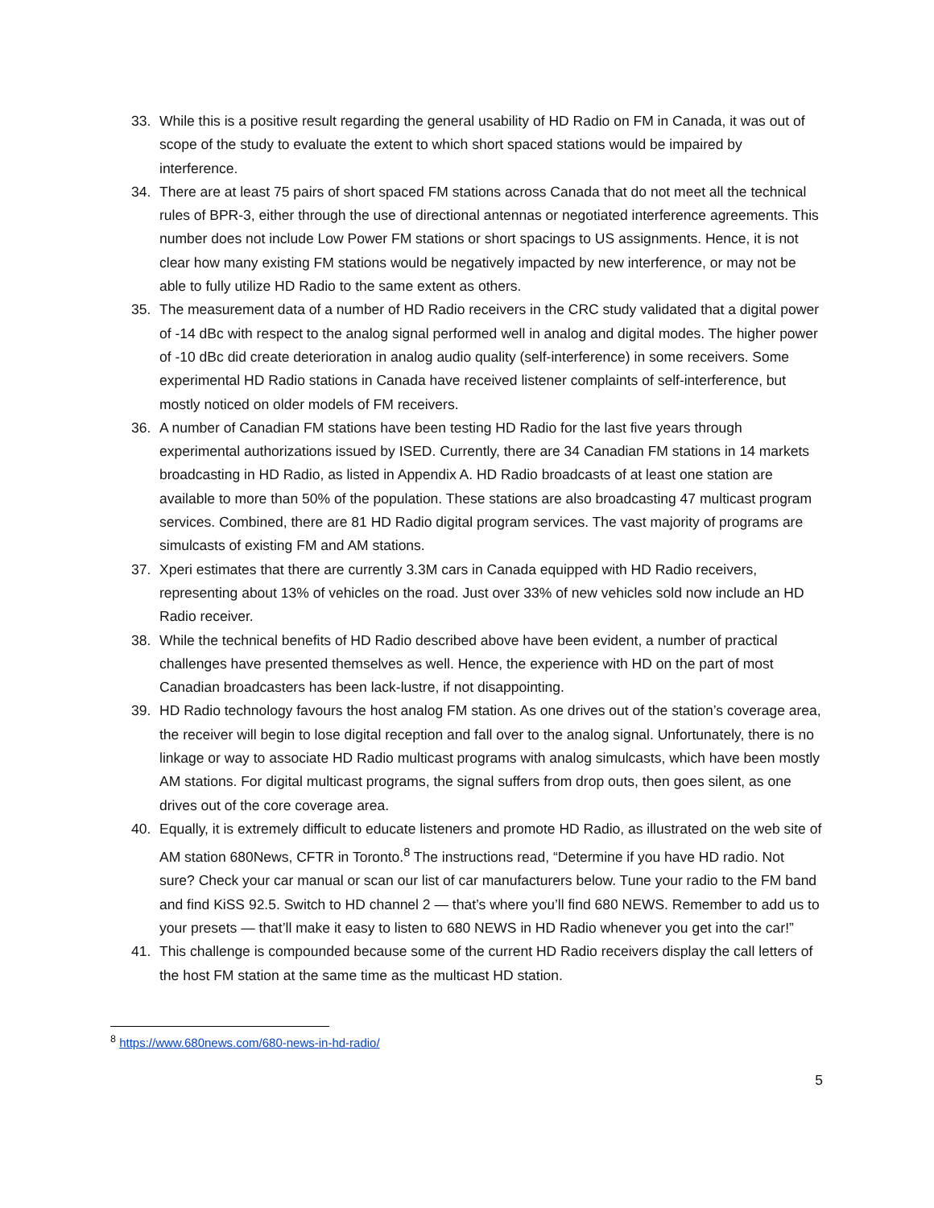33. While this is a positive result regarding the general usability of HD Radio on FM in Canada, it was out of scope of the study to evaluate the extent to which short spaced stations would be impaired by interference.
34. There are at least 75 pairs of short spaced FM stations across Canada that do not meet all the technical rules of BPR-3, either through the use of directional antennas or negotiated interference agreements. This number does not include Low Power FM stations or short spacings to US assignments. Hence, it is not clear how many existing FM stations would be negatively impacted by new interference, or may not be able to fully utilize HD Radio to the same extent as others.
35. The measurement data of a number of HD Radio receivers in the CRC study validated that a digital power of -14 dBc with respect to the analog signal performed well in analog and digital modes. The higher power of -10 dBc did create deterioration in analog audio quality (self-interference) in some receivers. Some experimental HD Radio stations in Canada have received listener complaints of self-interference, but mostly noticed on older models of FM receivers.
36. A number of Canadian FM stations have been testing HD Radio for the last five years through experimental authorizations issued by ISED. Currently, there are 34 Canadian FM stations in 14 markets broadcasting in HD Radio, as listed in Appendix A. HD Radio broadcasts of at least one station are available to more than 50% of the population. These stations are also broadcasting 47 multicast program services. Combined, there are 81 HD Radio digital program services. The vast majority of programs are simulcasts of existing FM and AM stations.
37. Xperi estimates that there are currently 3.3M cars in Canada equipped with HD Radio receivers, representing about 13% of vehicles on the road. Just over 33% of new vehicles sold now include an HD Radio receiver.
38. While the technical benefits of HD Radio described above have been evident, a number of practical challenges have presented themselves as well. Hence, the experience with HD on the part of most Canadian broadcasters has been lack-lustre, if not disappointing.
39. HD Radio technology favours the host analog FM station. As one drives out of the station’s coverage area, the receiver will begin to lose digital reception and fall over to the analog signal. Unfortunately, there is no linkage or way to associate HD Radio multicast programs with analog simulcasts, which have been mostly AM stations. For digital multicast programs, the signal suffers from drop outs, then goes silent, as one drives out of the core coverage area.
40. Equally, it is extremely difficult to educate listeners and promote HD Radio, as illustrated on the web site of AM station 680News, CFTR in Toronto.<sup>8</sup> The instructions read, “Determine if you have HD radio. Not sure? Check your car manual or scan our list of car manufacturers below. Tune your radio to the FM band and find KiSS 92.5. Switch to HD channel 2 — that’s where you’ll find 680 NEWS. Remember to add us to your presets — that’ll make it easy to listen to 680 NEWS in HD Radio whenever you get into the car!”
41. This challenge is compounded because some of the current HD Radio receivers display the call letters of the host FM station at the same time as the multicast HD station.
<sup>8</sup> https://www.680news.com/680-news-in-hd-radio/
5